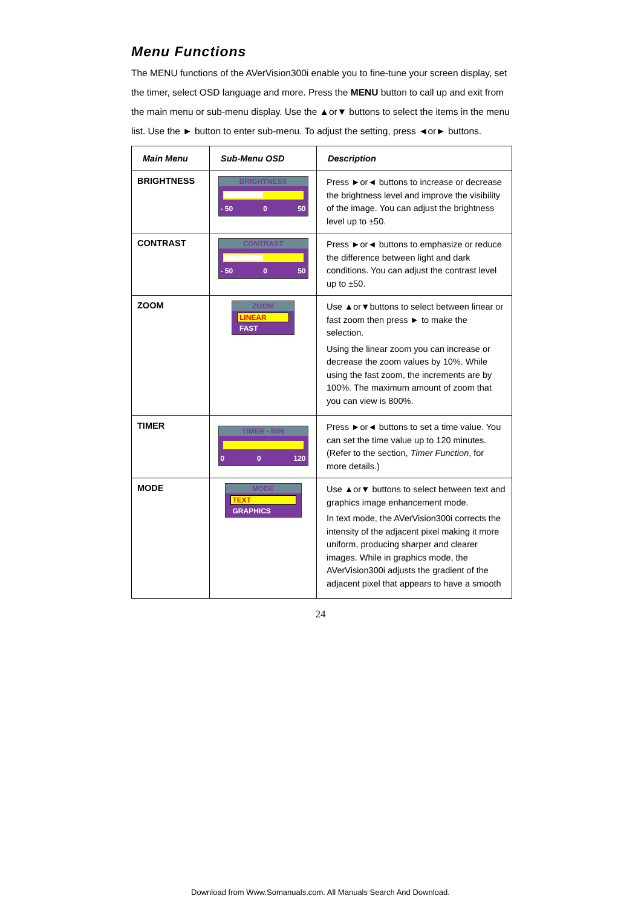Menu Functions
The MENU functions of the AVerVision300i enable you to fine-tune your screen display, set the timer, select OSD language and more. Press the MENU button to call up and exit from the main menu or sub-menu display. Use the ▲or▼ buttons to select the items in the menu list. Use the ► button to enter sub-menu. To adjust the setting, press ◄or► buttons.
| Main Menu | Sub-Menu OSD | Description |
| --- | --- | --- |
| BRIGHTNESS | BRIGHTNESS - 50 0 50 | Press ►or◄ buttons to increase or decrease the brightness level and improve the visibility of the image. You can adjust the brightness level up to ±50. |
| CONTRAST | CONTRAST - 50 0 50 | Press ►or◄ buttons to emphasize or reduce the difference between light and dark conditions. You can adjust the contrast level up to ±50. |
| ZOOM | ZOOM LINEAR FAST | Use ▲or▼buttons to select between linear or fast zoom then press ► to make the selection. Using the linear zoom you can increase or decrease the zoom values by 10%. While using the fast zoom, the increments are by 100%. The maximum amount of zoom that you can view is 800%. |
| TIMER | TIMER - MIN 0 0 120 | Press ►or◄ buttons to set a time value. You can set the time value up to 120 minutes. (Refer to the section, Timer Function , for more details.) |
| MODE | MODE TEXT GRAPHICS | Use ▲or▼ buttons to select between text and graphics image enhancement mode. In text mode, the AVerVision300i corrects the intensity of the adjacent pixel making it more uniform, producing sharper and clearer images. While in graphics mode, the AVerVision300i adjusts the gradient of the adjacent pixel that appears to have a smooth |
24
Download from Www.Somanuals.com. All Manuals Search And Download.